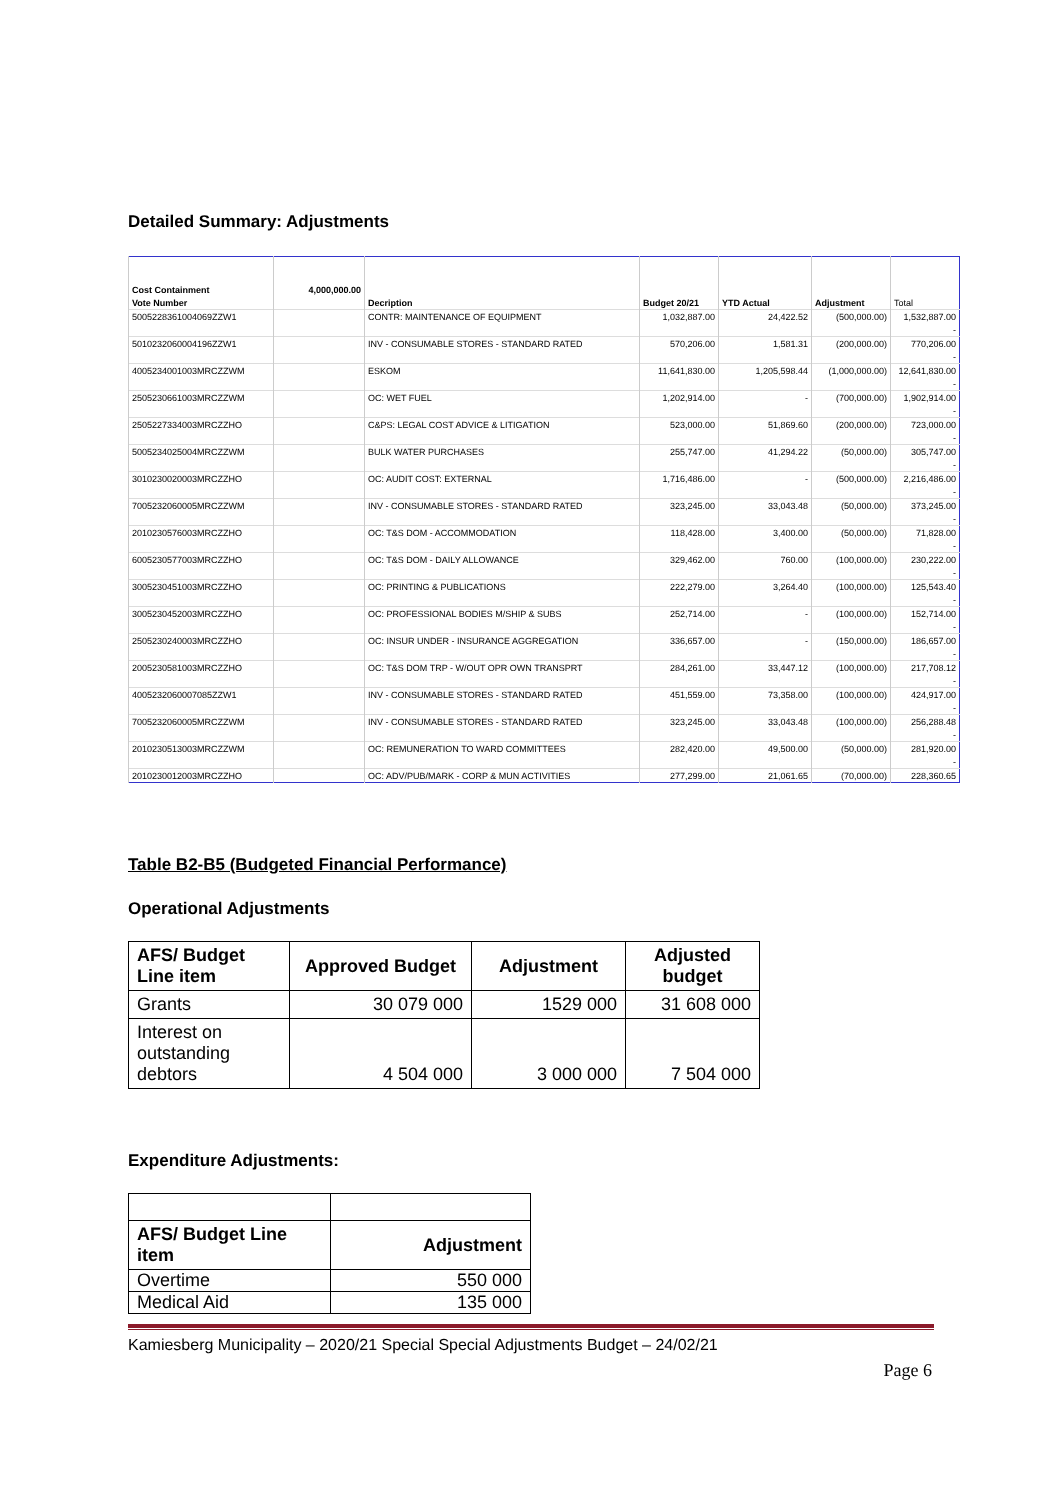Detailed Summary: Adjustments
| Cost Containment | 4,000,000.00 | | | | | |
| Vote Number | | Decription | Budget 20/21 | YTD Actual | Adjustment | Total |
| 5005228361004069ZZW1 | | CONTR: MAINTENANCE OF EQUIPMENT | 1,032,887.00 | 24,422.52 | (500,000.00) | 1,532,887.00 |
| | | | | | | - |
| 5010232060004196ZZW1 | | INV - CONSUMABLE STORES - STANDARD RATED | 570,206.00 | 1,581.31 | (200,000.00) | 770,206.00 |
| | | | | | | - |
| 4005234001003MRCZZWM | | ESKOM | 11,641,830.00 | 1,205,598.44 | (1,000,000.00) | 12,641,830.00 |
| | | | | | | - |
| 2505230661003MRCZZWM | | OC: WET FUEL | 1,202,914.00 | - | (700,000.00) | 1,902,914.00 |
| | | | | | | - |
| 2505227334003MRCZZHO | | C&PS: LEGAL COST ADVICE & LITIGATION | 523,000.00 | 51,869.60 | (200,000.00) | 723,000.00 |
| | | | | | | - |
| 5005234025004MRCZZWM | | BULK WATER PURCHASES | 255,747.00 | 41,294.22 | (50,000.00) | 305,747.00 |
| | | | | | | - |
| 3010230020003MRCZZHO | | OC: AUDIT COST: EXTERNAL | 1,716,486.00 | - | (500,000.00) | 2,216,486.00 |
| | | | | | | - |
| 7005232060005MRCZZWM | | INV - CONSUMABLE STORES - STANDARD RATED | 323,245.00 | 33,043.48 | (50,000.00) | 373,245.00 |
| | | | | | | - |
| 2010230576003MRCZZHO | | OC: T&S DOM - ACCOMMODATION | 118,428.00 | 3,400.00 | (50,000.00) | 71,828.00 |
| | | | | | | - |
| 6005230577003MRCZZHO | | OC: T&S DOM - DAILY ALLOWANCE | 329,462.00 | 760.00 | (100,000.00) | 230,222.00 |
| | | | | | | - |
| 3005230451003MRCZZHO | | OC: PRINTING & PUBLICATIONS | 222,279.00 | 3,264.40 | (100,000.00) | 125,543.40 |
| | | | | | | - |
| 3005230452003MRCZZHO | | OC: PROFESSIONAL BODIES M/SHIP & SUBS | 252,714.00 | - | (100,000.00) | 152,714.00 |
| | | | | | | - |
| 2505230240003MRCZZHO | | OC: INSUR UNDER - INSURANCE AGGREGATION | 336,657.00 | - | (150,000.00) | 186,657.00 |
| | | | | | | - |
| 2005230581003MRCZZHO | | OC: T&S DOM TRP - W/OUT OPR OWN TRANSPRT | 284,261.00 | 33,447.12 | (100,000.00) | 217,708.12 |
| | | | | | | - |
| 4005232060007085ZZW1 | | INV - CONSUMABLE STORES - STANDARD RATED | 451,559.00 | 73,358.00 | (100,000.00) | 424,917.00 |
| | | | | | | - |
| 7005232060005MRCZZWM | | INV - CONSUMABLE STORES - STANDARD RATED | 323,245.00 | 33,043.48 | (100,000.00) | 256,288.48 |
| | | | | | | - |
| 2010230513003MRCZZWM | | OC: REMUNERATION TO WARD COMMITTEES | 282,420.00 | 49,500.00 | (50,000.00) | 281,920.00 |
| | | | | | | - |
| 2010230012003MRCZZHO | | OC: ADV/PUB/MARK - CORP & MUN ACTIVITIES | 277,299.00 | 21,061.65 | (70,000.00) | 228,360.65 |
Table B2-B5 (Budgeted Financial Performance)
Operational Adjustments
| AFS/ Budget Line item | Approved Budget | Adjustment | Adjusted budget |
| --- | --- | --- | --- |
| Grants | 30 079 000 | 1529 000 | 31 608 000 |
| Interest on outstanding debtors | 4 504 000 | 3 000 000 | 7 504 000 |
Expenditure Adjustments:
| AFS/ Budget Line item | Adjustment |
| --- | --- |
| Overtime | 550 000 |
| Medical Aid | 135 000 |
Kamiesberg Municipality – 2020/21 Special Special Adjustments Budget – 24/02/21
Page 6